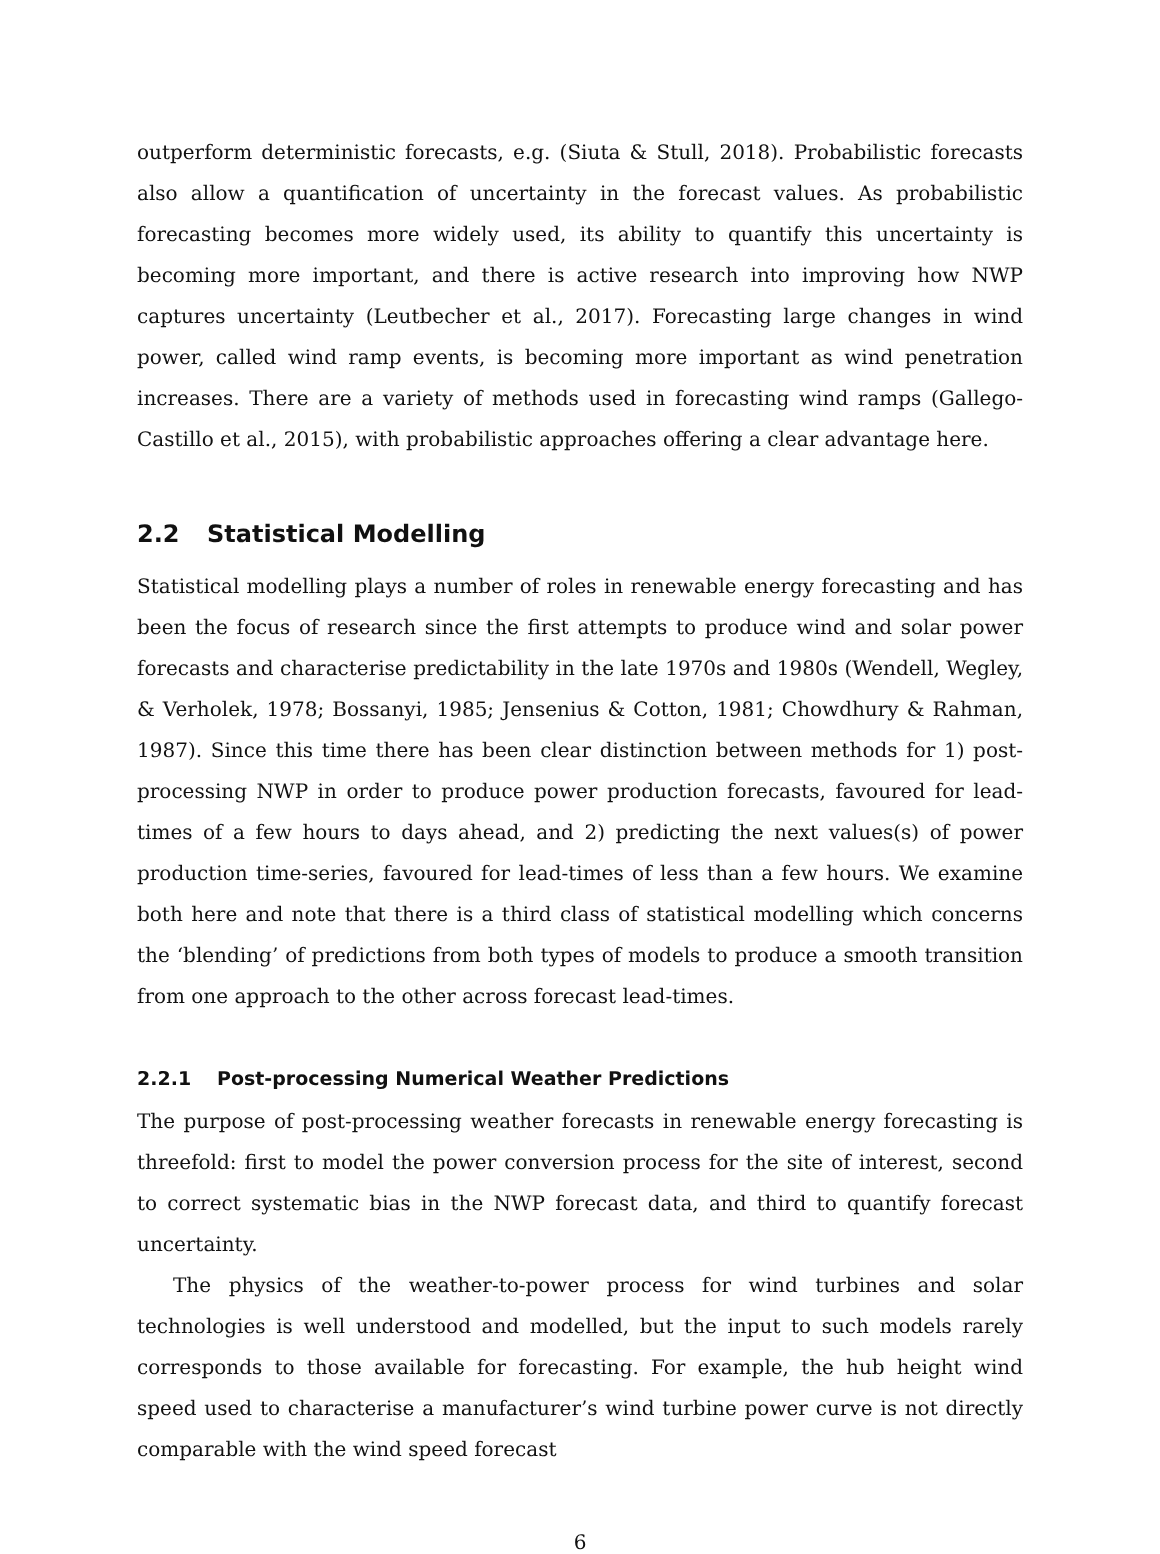outperform deterministic forecasts, e.g. (Siuta & Stull, 2018). Probabilistic forecasts also allow a quantification of uncertainty in the forecast values. As probabilistic forecasting becomes more widely used, its ability to quantify this uncertainty is becoming more important, and there is active research into improving how NWP captures uncertainty (Leutbecher et al., 2017). Forecasting large changes in wind power, called wind ramp events, is becoming more important as wind penetration increases. There are a variety of methods used in forecasting wind ramps (Gallego-Castillo et al., 2015), with probabilistic approaches offering a clear advantage here.
2.2 Statistical Modelling
Statistical modelling plays a number of roles in renewable energy forecasting and has been the focus of research since the first attempts to produce wind and solar power forecasts and characterise predictability in the late 1970s and 1980s (Wendell, Wegley, & Verholek, 1978; Bossanyi, 1985; Jensenius & Cotton, 1981; Chowdhury & Rahman, 1987). Since this time there has been clear distinction between methods for 1) post-processing NWP in order to produce power production forecasts, favoured for lead-times of a few hours to days ahead, and 2) predicting the next values(s) of power production time-series, favoured for lead-times of less than a few hours. We examine both here and note that there is a third class of statistical modelling which concerns the ‘blending’ of predictions from both types of models to produce a smooth transition from one approach to the other across forecast lead-times.
2.2.1 Post-processing Numerical Weather Predictions
The purpose of post-processing weather forecasts in renewable energy forecasting is threefold: first to model the power conversion process for the site of interest, second to correct systematic bias in the NWP forecast data, and third to quantify forecast uncertainty.
The physics of the weather-to-power process for wind turbines and solar technologies is well understood and modelled, but the input to such models rarely corresponds to those available for forecasting. For example, the hub height wind speed used to characterise a manufacturer’s wind turbine power curve is not directly comparable with the wind speed forecast
6